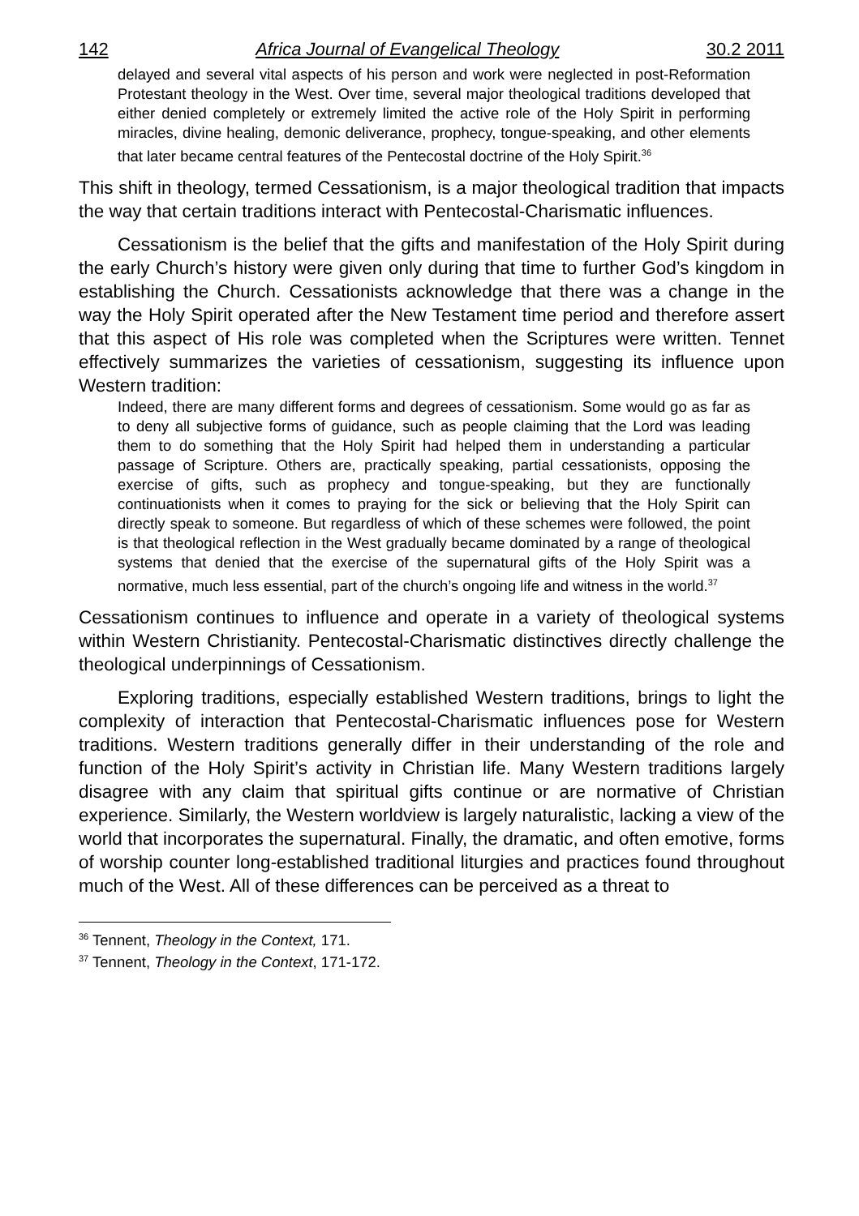142 Africa Journal of Evangelical Theology 30.2 2011
delayed and several vital aspects of his person and work were neglected in post-Reformation Protestant theology in the West. Over time, several major theological traditions developed that either denied completely or extremely limited the active role of the Holy Spirit in performing miracles, divine healing, demonic deliverance, prophecy, tongue-speaking, and other elements that later became central features of the Pentecostal doctrine of the Holy Spirit.<sup>36</sup>
This shift in theology, termed Cessationism, is a major theological tradition that impacts the way that certain traditions interact with Pentecostal-Charismatic influences.
Cessationism is the belief that the gifts and manifestation of the Holy Spirit during the early Church’s history were given only during that time to further God’s kingdom in establishing the Church. Cessationists acknowledge that there was a change in the way the Holy Spirit operated after the New Testament time period and therefore assert that this aspect of His role was completed when the Scriptures were written. Tennet effectively summarizes the varieties of cessationism, suggesting its influence upon Western tradition:
Indeed, there are many different forms and degrees of cessationism. Some would go as far as to deny all subjective forms of guidance, such as people claiming that the Lord was leading them to do something that the Holy Spirit had helped them in understanding a particular passage of Scripture. Others are, practically speaking, partial cessationists, opposing the exercise of gifts, such as prophecy and tongue-speaking, but they are functionally continuationists when it comes to praying for the sick or believing that the Holy Spirit can directly speak to someone. But regardless of which of these schemes were followed, the point is that theological reflection in the West gradually became dominated by a range of theological systems that denied that the exercise of the supernatural gifts of the Holy Spirit was a normative, much less essential, part of the church’s ongoing life and witness in the world.<sup>37</sup>
Cessationism continues to influence and operate in a variety of theological systems within Western Christianity. Pentecostal-Charismatic distinctives directly challenge the theological underpinnings of Cessationism.
Exploring traditions, especially established Western traditions, brings to light the complexity of interaction that Pentecostal-Charismatic influences pose for Western traditions. Western traditions generally differ in their understanding of the role and function of the Holy Spirit’s activity in Christian life. Many Western traditions largely disagree with any claim that spiritual gifts continue or are normative of Christian experience. Similarly, the Western worldview is largely naturalistic, lacking a view of the world that incorporates the supernatural. Finally, the dramatic, and often emotive, forms of worship counter long-established traditional liturgies and practices found throughout much of the West. All of these differences can be perceived as a threat to
<sup>36</sup> Tennent, Theology in the Context, 171.
<sup>37</sup> Tennent, Theology in the Context, 171-172.